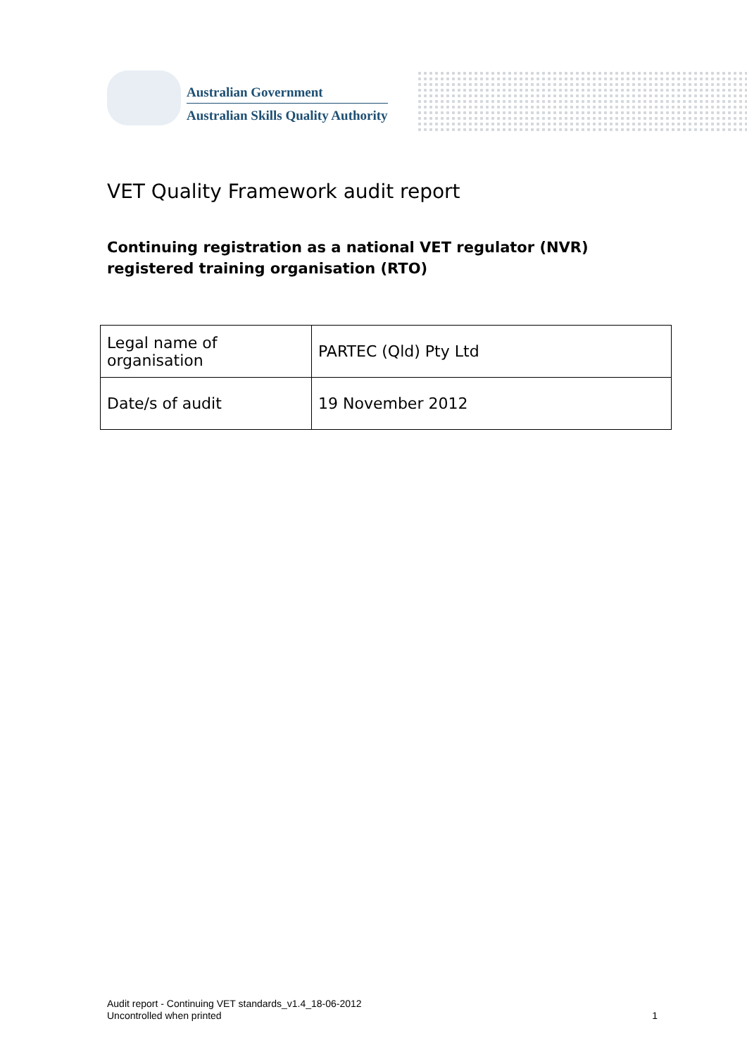Australian Government
Australian Skills Quality Authority
VET Quality Framework audit report
Continuing registration as a national VET regulator (NVR) registered training organisation (RTO)
| Legal name of organisation | PARTEC (Qld) Pty Ltd |
| Date/s of audit | 19 November 2012 |
Audit report - Continuing VET standards_v1.4_18-06-2012
Uncontrolled when printed 1